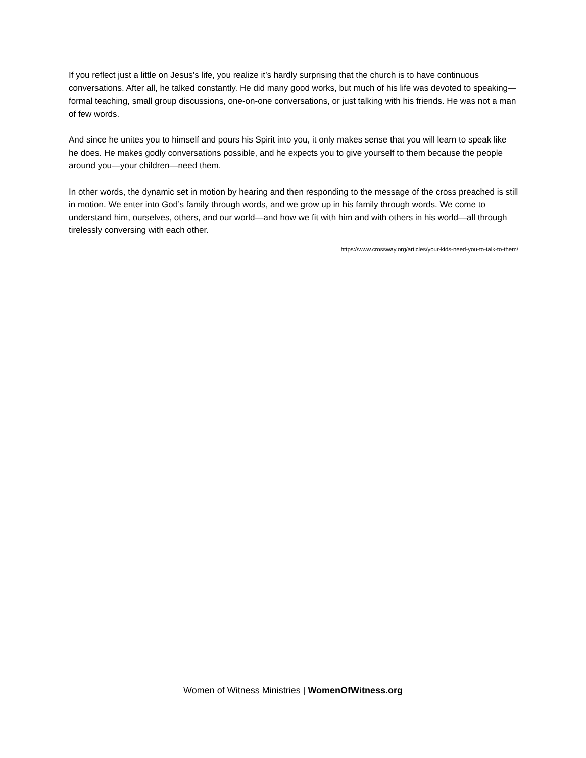If you reflect just a little on Jesus’s life, you realize it’s hardly surprising that the church is to have continuous conversations. After all, he talked constantly. He did many good works, but much of his life was devoted to speaking—formal teaching, small group discussions, one-on-one conversations, or just talking with his friends. He was not a man of few words.
And since he unites you to himself and pours his Spirit into you, it only makes sense that you will learn to speak like he does. He makes godly conversations possible, and he expects you to give yourself to them because the people around you—your children—need them.
In other words, the dynamic set in motion by hearing and then responding to the message of the cross preached is still in motion. We enter into God’s family through words, and we grow up in his family through words. We come to understand him, ourselves, others, and our world—and how we fit with him and with others in his world—all through tirelessly conversing with each other.
https://www.crossway.org/articles/your-kids-need-you-to-talk-to-them/
Women of Witness Ministries | WomenOfWitness.org